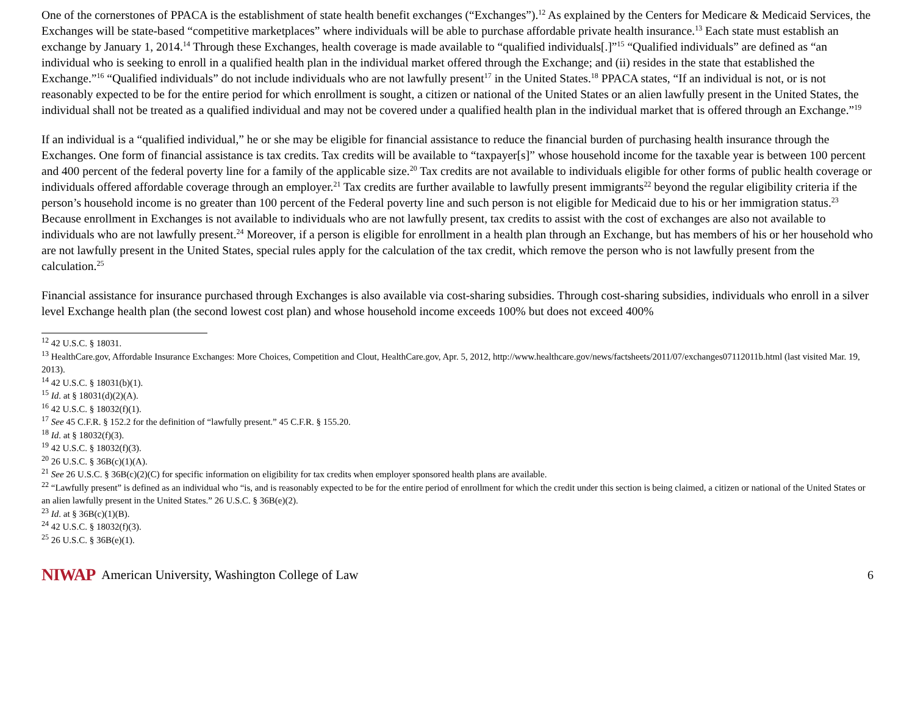One of the cornerstones of PPACA is the establishment of state health benefit exchanges (“Exchanges”).<sup>12</sup> As explained by the Centers for Medicare & Medicaid Services, the Exchanges will be state-based “competitive marketplaces” where individuals will be able to purchase affordable private health insurance.<sup>13</sup> Each state must establish an exchange by January 1, 2014.<sup>14</sup> Through these Exchanges, health coverage is made available to “qualified individuals[.]”<sup>15</sup> “Qualified individuals” are defined as “an individual who is seeking to enroll in a qualified health plan in the individual market offered through the Exchange; and (ii) resides in the state that established the Exchange.”<sup>16</sup> “Qualified individuals” do not include individuals who are not lawfully present<sup>17</sup> in the United States.<sup>18</sup> PPACA states, “If an individual is not, or is not reasonably expected to be for the entire period for which enrollment is sought, a citizen or national of the United States or an alien lawfully present in the United States, the individual shall not be treated as a qualified individual and may not be covered under a qualified health plan in the individual market that is offered through an Exchange.”<sup>19</sup>
If an individual is a “qualified individual,” he or she may be eligible for financial assistance to reduce the financial burden of purchasing health insurance through the Exchanges. One form of financial assistance is tax credits. Tax credits will be available to “taxpayer[s]” whose household income for the taxable year is between 100 percent and 400 percent of the federal poverty line for a family of the applicable size.<sup>20</sup> Tax credits are not available to individuals eligible for other forms of public health coverage or individuals offered affordable coverage through an employer.<sup>21</sup> Tax credits are further available to lawfully present immigrants<sup>22</sup> beyond the regular eligibility criteria if the person’s household income is no greater than 100 percent of the Federal poverty line and such person is not eligible for Medicaid due to his or her immigration status.<sup>23</sup> Because enrollment in Exchanges is not available to individuals who are not lawfully present, tax credits to assist with the cost of exchanges are also not available to individuals who are not lawfully present.<sup>24</sup> Moreover, if a person is eligible for enrollment in a health plan through an Exchange, but has members of his or her household who are not lawfully present in the United States, special rules apply for the calculation of the tax credit, which remove the person who is not lawfully present from the calculation.<sup>25</sup>
Financial assistance for insurance purchased through Exchanges is also available via cost-sharing subsidies. Through cost-sharing subsidies, individuals who enroll in a silver level Exchange health plan (the second lowest cost plan) and whose household income exceeds 100% but does not exceed 400%
<sup>12</sup> 42 U.S.C. § 18031.
<sup>13</sup> HealthCare.gov, Affordable Insurance Exchanges: More Choices, Competition and Clout, HealthCare.gov, Apr. 5, 2012, http://www.healthcare.gov/news/factsheets/2011/07/exchanges07112011b.html (last visited Mar. 19, 2013).
<sup>14</sup> 42 U.S.C. § 18031(b)(1).
<sup>15</sup> Id. at § 18031(d)(2)(A).
<sup>16</sup> 42 U.S.C. § 18032(f)(1).
<sup>17</sup> See 45 C.F.R. § 152.2 for the definition of “lawfully present.” 45 C.F.R. § 155.20.
<sup>18</sup> Id. at § 18032(f)(3).
<sup>19</sup> 42 U.S.C. § 18032(f)(3).
<sup>20</sup> 26 U.S.C. § 36B(c)(1)(A).
<sup>21</sup> See 26 U.S.C. § 36B(c)(2)(C) for specific information on eligibility for tax credits when employer sponsored health plans are available.
<sup>22</sup> “Lawfully present” is defined as an individual who “is, and is reasonably expected to be for the entire period of enrollment for which the credit under this section is being claimed, a citizen or national of the United States or an alien lawfully present in the United States.” 26 U.S.C. § 36B(e)(2).
<sup>23</sup> Id. at § 36B(c)(1)(B).
<sup>24</sup> 42 U.S.C. § 18032(f)(3).
<sup>25</sup> 26 U.S.C. § 36B(e)(1).
NIWAP American University, Washington College of Law 6